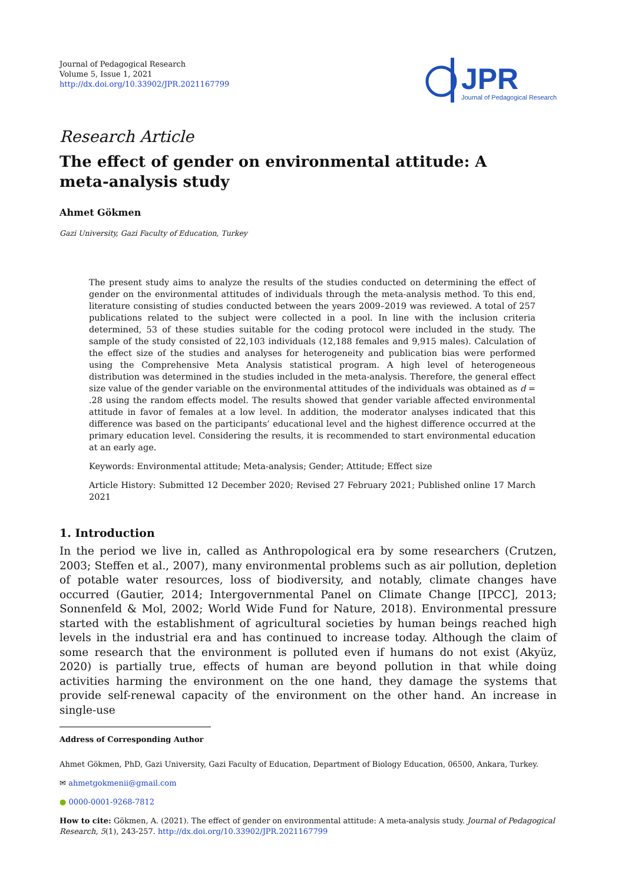Journal of Pedagogical Research
Volume 5, Issue 1, 2021
http://dx.doi.org/10.33902/JPR.2021167799
JPR
Journal of Pedagogical Research
Research Article
The effect of gender on environmental attitude: A
meta-analysis study
Ahmet Gökmen
Gazi University, Gazi Faculty of Education, Turkey
The present study aims to analyze the results of the studies conducted on determining the effect of gender on the environmental attitudes of individuals through the meta-analysis method. To this end, literature consisting of studies conducted between the years 2009–2019 was reviewed. A total of 257 publications related to the subject were collected in a pool. In line with the inclusion criteria determined, 53 of these studies suitable for the coding protocol were included in the study. The sample of the study consisted of 22,103 individuals (12,188 females and 9,915 males). Calculation of the effect size of the studies and analyses for heterogeneity and publication bias were performed using the Comprehensive Meta Analysis statistical program. A high level of heterogeneous distribution was determined in the studies included in the meta-analysis. Therefore, the general effect size value of the gender variable on the environmental attitudes of the individuals was obtained as d = .28 using the random effects model. The results showed that gender variable affected environmental attitude in favor of females at a low level. In addition, the moderator analyses indicated that this difference was based on the participants’ educational level and the highest difference occurred at the primary education level. Considering the results, it is recommended to start environmental education at an early age.
Keywords: Environmental attitude; Meta-analysis; Gender; Attitude; Effect size
Article History: Submitted 12 December 2020; Revised 27 February 2021; Published online 17 March 2021
1. Introduction
In the period we live in, called as Anthropological era by some researchers (Crutzen, 2003; Steffen et al., 2007), many environmental problems such as air pollution, depletion of potable water resources, loss of biodiversity, and notably, climate changes have occurred (Gautier, 2014; Intergovernmental Panel on Climate Change [IPCC], 2013; Sonnenfeld & Mol, 2002; World Wide Fund for Nature, 2018). Environmental pressure started with the establishment of agricultural societies by human beings reached high levels in the industrial era and has continued to increase today. Although the claim of some research that the environment is polluted even if humans do not exist (Akyüz, 2020) is partially true, effects of human are beyond pollution in that while doing activities harming the environment on the one hand, they damage the systems that provide self-renewal capacity of the environment on the other hand. An increase in single-use
Address of Corresponding Author
Ahmet Gökmen, PhD, Gazi University, Gazi Faculty of Education, Department of Biology Education, 06500, Ankara, Turkey.
✉ ahmetgokmenii@gmail.com
● 0000-0001-9268-7812
How to cite: Gökmen, A. (2021). The effect of gender on environmental attitude: A meta-analysis study. Journal of Pedagogical Research, 5(1), 243-257. http://dx.doi.org/10.33902/JPR.2021167799